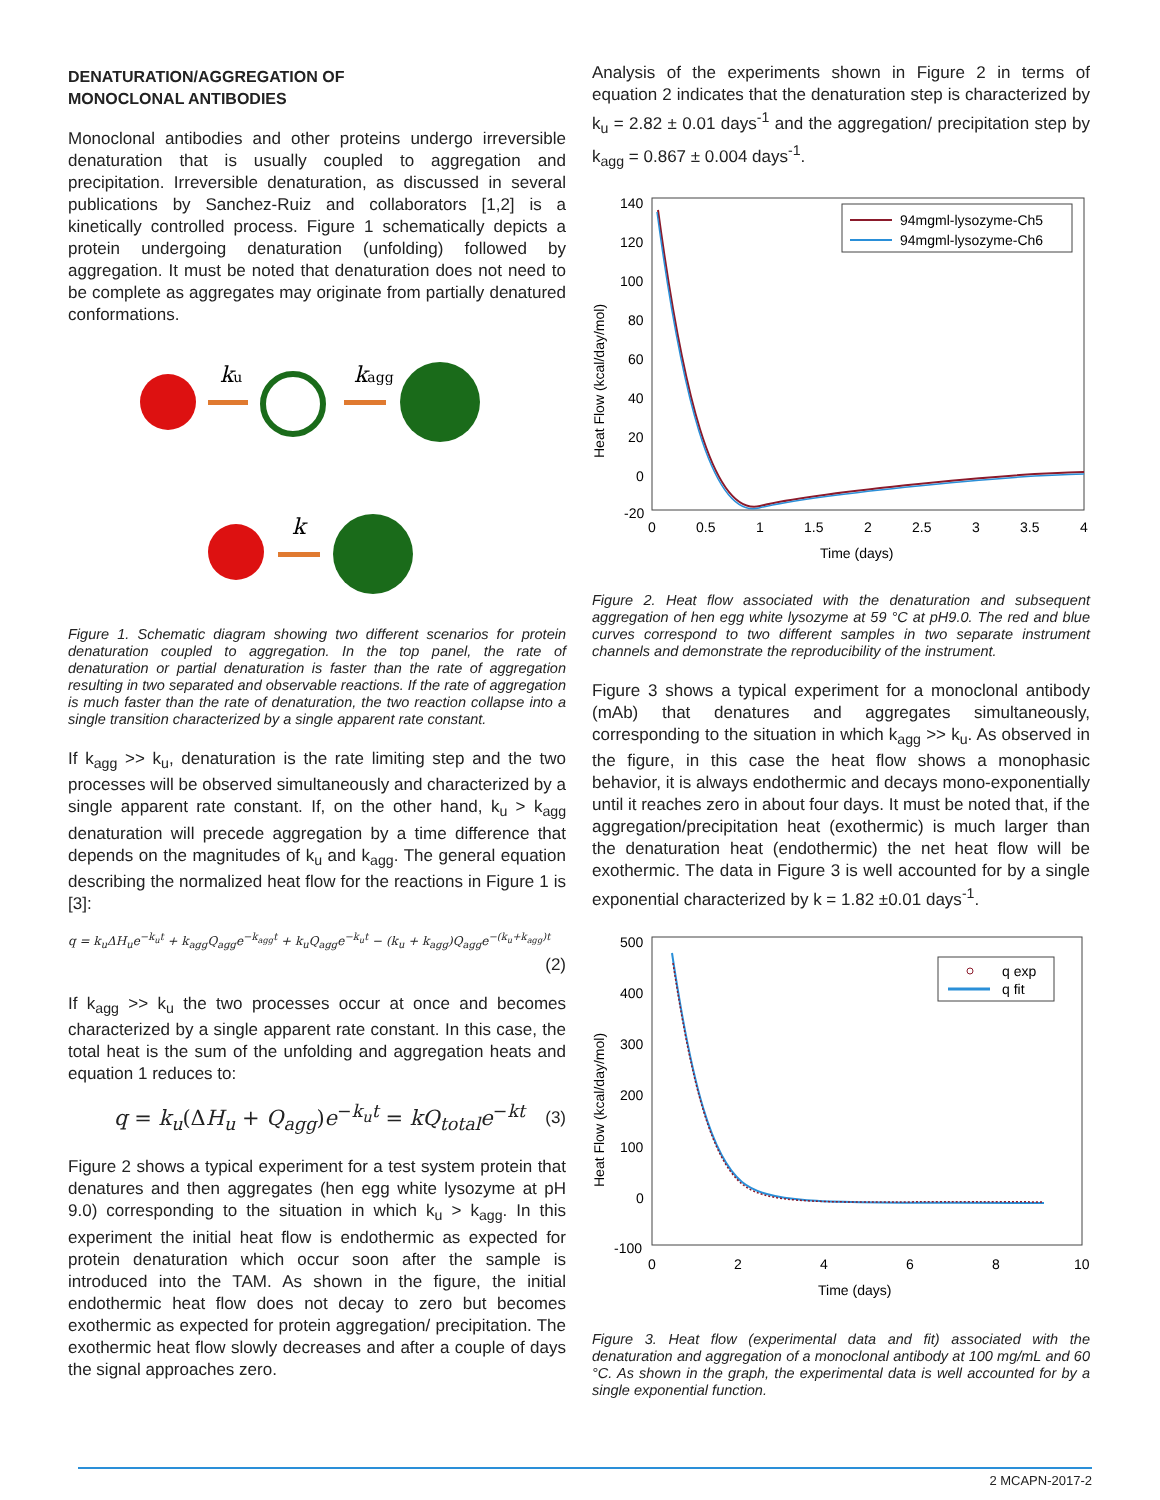DENATURATION/AGGREGATION OF
MONOCLONAL ANTIBODIES
Monoclonal antibodies and other proteins undergo irreversible denaturation that is usually coupled to aggregation and precipitation. Irreversible denaturation, as discussed in several publications by Sanchez-Ruiz and collaborators [1,2] is a kinetically controlled process. Figure 1 schematically depicts a protein undergoing denaturation (unfolding) followed by aggregation. It must be noted that denaturation does not need to be complete as aggregates may originate from partially denatured conformations.
ku
kagg
k
Figure 1. Schematic diagram showing two different scenarios for protein denaturation coupled to aggregation. In the top panel, the rate of denaturation or partial denaturation is faster than the rate of aggregation resulting in two separated and observable reactions. If the rate of aggregation is much faster than the rate of denaturation, the two reaction collapse into a single transition characterized by a single apparent rate constant.
If k<sub>agg</sub> >> k<sub>u</sub>, denaturation is the rate limiting step and the two processes will be observed simultaneously and characterized by a single apparent rate constant. If, on the other hand, k<sub>u</sub> > k<sub>agg</sub> denaturation will precede aggregation by a time difference that depends on the magnitudes of k<sub>u</sub> and k<sub>agg</sub>. The general equation describing the normalized heat flow for the reactions in Figure 1 is [3]:
q = k<sub>u</sub>ΔH<sub>u</sub>e<sup>−k<sub>u</sub>t</sup> + k<sub>agg</sub>Q<sub>agg</sub>e<sup>−k<sub>agg</sub>t</sup> + k<sub>u</sub>Q<sub>agg</sub>e<sup>−k<sub>u</sub>t</sup> − (k<sub>u</sub> + k<sub>agg</sub>)Q<sub>agg</sub>e<sup>−(k<sub>u</sub>+k<sub>agg</sub>)t</sup>
(2)
If k<sub>agg</sub> >> k<sub>u</sub> the two processes occur at once and becomes characterized by a single apparent rate constant. In this case, the total heat is the sum of the unfolding and aggregation heats and equation 1 reduces to:
q = k<sub>u</sub>(ΔH<sub>u</sub> + Q<sub>agg</sub>)e<sup>−k<sub>u</sub>t</sup> = kQ<sub>total</sub>e<sup>−kt</sup> (3)
Figure 2 shows a typical experiment for a test system protein that denatures and then aggregates (hen egg white lysozyme at pH 9.0) corresponding to the situation in which k<sub>u</sub> > k<sub>agg</sub>. In this experiment the initial heat flow is endothermic as expected for protein denaturation which occur soon after the sample is introduced into the TAM. As shown in the figure, the initial endothermic heat flow does not decay to zero but becomes exothermic as expected for protein aggregation/ precipitation. The exothermic heat flow slowly decreases and after a couple of days the signal approaches zero.
Analysis of the experiments shown in Figure 2 in terms of equation 2 indicates that the denaturation step is characterized by k<sub>u</sub> = 2.82 ± 0.01 days<sup>-1</sup> and the aggregation/ precipitation step by k<sub>agg</sub> = 0.867 ± 0.004 days<sup>-1</sup>.
Heat Flow (kcal/day/mol)
140
120
100
80
60
40
20
0
-20
0
0.5
1
1.5
2
2.5
3
3.5
4
Time (days)
94mgml-lysozyme-Ch5
94mgml-lysozyme-Ch6
Figure 2. Heat flow associated with the denaturation and subsequent aggregation of hen egg white lysozyme at 59 °C at pH9.0. The red and blue curves correspond to two different samples in two separate instrument channels and demonstrate the reproducibility of the instrument.
Figure 3 shows a typical experiment for a monoclonal antibody (mAb) that denatures and aggregates simultaneously, corresponding to the situation in which k<sub>agg</sub> >> k<sub>u</sub>. As observed in the figure, in this case the heat flow shows a monophasic behavior, it is always endothermic and decays mono-exponentially until it reaches zero in about four days. It must be noted that, if the aggregation/precipitation heat (exothermic) is much larger than the denaturation heat (endothermic) the net heat flow will be exothermic. The data in Figure 3 is well accounted for by a single exponential characterized by k = 1.82 ±0.01 days<sup>-1</sup>.
Heat Flow (kcal/day/mol)
500
400
300
200
100
0
-100
0
2
4
6
8
10
Time (days)
q exp
q fit
Figure 3. Heat flow (experimental data and fit) associated with the denaturation and aggregation of a monoclonal antibody at 100 mg/mL and 60 °C. As shown in the graph, the experimental data is well accounted for by a single exponential function.
2 MCAPN-2017-2